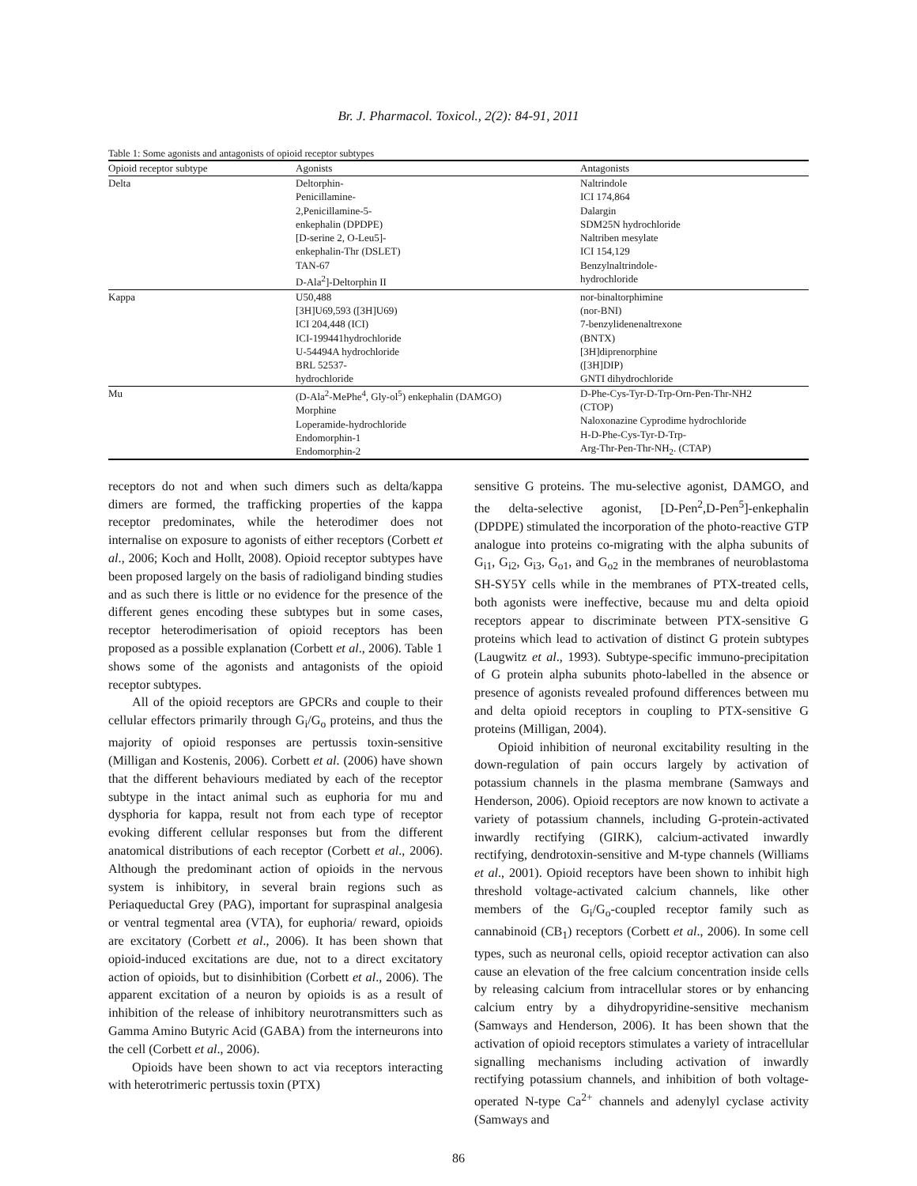Br. J. Pharmacol. Toxicol., 2(2): 84-91, 2011
Table 1: Some agonists and antagonists of opioid receptor subtypes
| Opioid receptor subtype | Agonists | Antagonists |
| --- | --- | --- |
| Delta | Deltorphin- Penicillamine- 2,Penicillamine-5- enkephalin (DPDPE) [D-serine 2, O-Leu5]- enkephalin-Thr (DSLET) TAN-67 D-Ala<sup>2</sup>]-Deltorphin II | Naltrindole ICI 174,864 Dalargin SDM25N hydrochloride Naltriben mesylate ICI 154,129 Benzylnaltrindole- hydrochloride |
| Kappa | U50,488 [3H]U69,593 ([3H]U69) ICI 204,448 (ICI) ICI-199441hydrochloride U-54494A hydrochloride BRL 52537- hydrochloride | nor-binaltorphimine (nor-BNI) 7-benzylidenenaltrexone (BNTX) [3H]diprenorphine ([3H]DIP) GNTI dihydrochloride |
| Mu | (D-Ala<sup>2</sup>-MePhe<sup>4</sup>, Gly-ol<sup>5</sup>) enkephalin (DAMGO) Morphine Loperamide-hydrochloride Endomorphin-1 Endomorphin-2 | D-Phe-Cys-Tyr-D-Trp-Orn-Pen-Thr-NH2 (CTOP) Naloxonazine Cyprodime hydrochloride H-D-Phe-Cys-Tyr-D-Trp- Arg-Thr-Pen-Thr-NH<sub>2</sub>. (CTAP) |
receptors do not and when such dimers such as delta/kappa dimers are formed, the trafficking properties of the kappa receptor predominates, while the heterodimer does not internalise on exposure to agonists of either receptors (Corbett et al., 2006; Koch and Hollt, 2008). Opioid receptor subtypes have been proposed largely on the basis of radioligand binding studies and as such there is little or no evidence for the presence of the different genes encoding these subtypes but in some cases, receptor heterodimerisation of opioid receptors has been proposed as a possible explanation (Corbett et al., 2006). Table 1 shows some of the agonists and antagonists of the opioid receptor subtypes.
All of the opioid receptors are GPCRs and couple to their cellular effectors primarily through G<sub>i</sub>/G<sub>o</sub> proteins, and thus the majority of opioid responses are pertussis toxin-sensitive (Milligan and Kostenis, 2006). Corbett et al. (2006) have shown that the different behaviours mediated by each of the receptor subtype in the intact animal such as euphoria for mu and dysphoria for kappa, result not from each type of receptor evoking different cellular responses but from the different anatomical distributions of each receptor (Corbett et al., 2006). Although the predominant action of opioids in the nervous system is inhibitory, in several brain regions such as Periaqueductal Grey (PAG), important for supraspinal analgesia or ventral tegmental area (VTA), for euphoria/ reward, opioids are excitatory (Corbett et al., 2006). It has been shown that opioid-induced excitations are due, not to a direct excitatory action of opioids, but to disinhibition (Corbett et al., 2006). The apparent excitation of a neuron by opioids is as a result of inhibition of the release of inhibitory neurotransmitters such as Gamma Amino Butyric Acid (GABA) from the interneurons into the cell (Corbett et al., 2006).
Opioids have been shown to act via receptors interacting with heterotrimeric pertussis toxin (PTX)
sensitive G proteins. The mu-selective agonist, DAMGO, and the delta-selective agonist, [D-Pen<sup>2</sup>,D-Pen<sup>5</sup>]-enkephalin (DPDPE) stimulated the incorporation of the photo-reactive GTP analogue into proteins co-migrating with the alpha subunits of G<sub>i1</sub>, G<sub>i2</sub>, G<sub>i3</sub>, G<sub>o1</sub>, and G<sub>o2</sub> in the membranes of neuroblastoma SH-SY5Y cells while in the membranes of PTX-treated cells, both agonists were ineffective, because mu and delta opioid receptors appear to discriminate between PTX-sensitive G proteins which lead to activation of distinct G protein subtypes (Laugwitz et al., 1993). Subtype-specific immuno-precipitation of G protein alpha subunits photo-labelled in the absence or presence of agonists revealed profound differences between mu and delta opioid receptors in coupling to PTX-sensitive G proteins (Milligan, 2004).
Opioid inhibition of neuronal excitability resulting in the down-regulation of pain occurs largely by activation of potassium channels in the plasma membrane (Samways and Henderson, 2006). Opioid receptors are now known to activate a variety of potassium channels, including G-protein-activated inwardly rectifying (GIRK), calcium-activated inwardly rectifying, dendrotoxin-sensitive and M-type channels (Williams et al., 2001). Opioid receptors have been shown to inhibit high threshold voltage-activated calcium channels, like other members of the G<sub>i</sub>/G<sub>o</sub>-coupled receptor family such as cannabinoid (CB<sub>1</sub>) receptors (Corbett et al., 2006). In some cell types, such as neuronal cells, opioid receptor activation can also cause an elevation of the free calcium concentration inside cells by releasing calcium from intracellular stores or by enhancing calcium entry by a dihydropyridine-sensitive mechanism (Samways and Henderson, 2006). It has been shown that the activation of opioid receptors stimulates a variety of intracellular signalling mechanisms including activation of inwardly rectifying potassium channels, and inhibition of both voltage-operated N-type Ca<sup>2+</sup> channels and adenylyl cyclase activity (Samways and
86